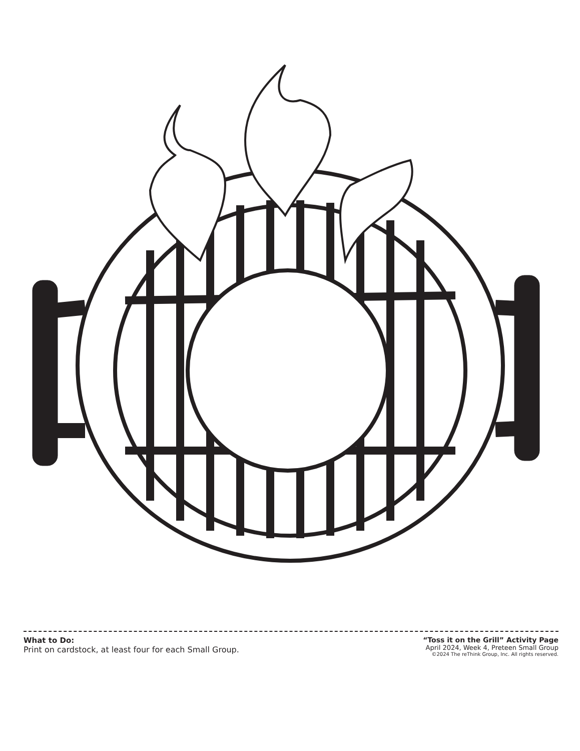What to Do:
Print on cardstock, at least four for each Small Group.
“Toss it on the Grill” Activity Page
April 2024, Week 4, Preteen Small Group
©2024 The reThink Group, Inc. All rights reserved.